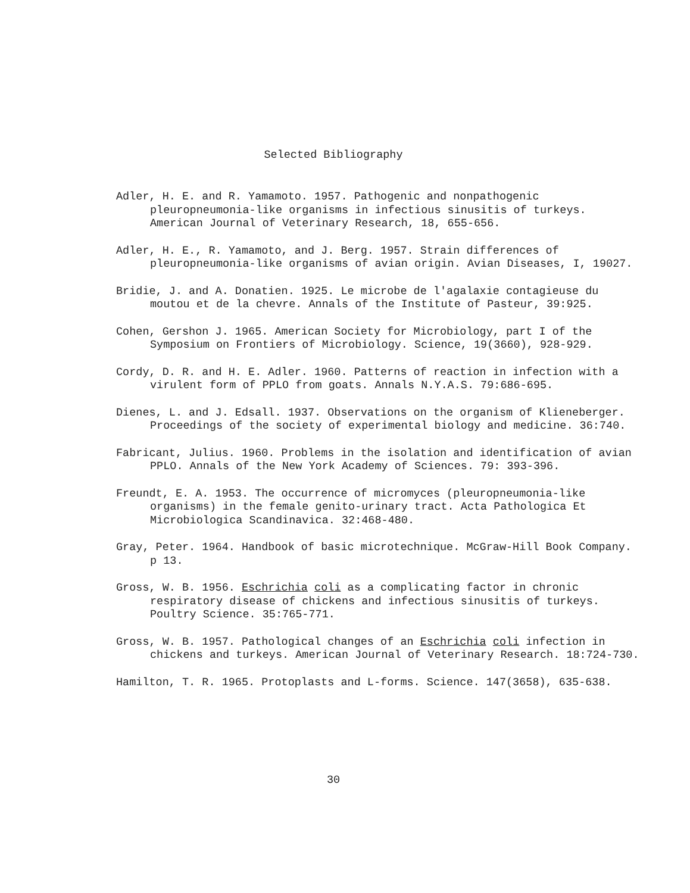Selected Bibliography
Adler, H. E. and R. Yamamoto. 1957. Pathogenic and nonpathogenic pleuropneumonia-like organisms in infectious sinusitis of turkeys. American Journal of Veterinary Research, 18, 655-656.
Adler, H. E., R. Yamamoto, and J. Berg. 1957. Strain differences of pleuropneumonia-like organisms of avian origin. Avian Diseases, I, 19027.
Bridie, J. and A. Donatien. 1925. Le microbe de l'agalaxie contagieuse du moutou et de la chevre. Annals of the Institute of Pasteur, 39:925.
Cohen, Gershon J. 1965. American Society for Microbiology, part I of the Symposium on Frontiers of Microbiology. Science, 19(3660), 928-929.
Cordy, D. R. and H. E. Adler. 1960. Patterns of reaction in infection with a virulent form of PPLO from goats. Annals N.Y.A.S. 79:686-695.
Dienes, L. and J. Edsall. 1937. Observations on the organism of Klieneberger. Proceedings of the society of experimental biology and medicine. 36:740.
Fabricant, Julius. 1960. Problems in the isolation and identification of avian PPLO. Annals of the New York Academy of Sciences. 79: 393-396.
Freundt, E. A. 1953. The occurrence of micromyces (pleuropneumonia-like organisms) in the female genito-urinary tract. Acta Pathologica Et Microbiologica Scandinavica. 32:468-480.
Gray, Peter. 1964. Handbook of basic microtechnique. McGraw-Hill Book Company. p 13.
Gross, W. B. 1956. Eschrichia coli as a complicating factor in chronic respiratory disease of chickens and infectious sinusitis of turkeys. Poultry Science. 35:765-771.
Gross, W. B. 1957. Pathological changes of an Eschrichia coli infection in chickens and turkeys. American Journal of Veterinary Research. 18:724-730.
Hamilton, T. R. 1965. Protoplasts and L-forms. Science. 147(3658), 635-638.
30